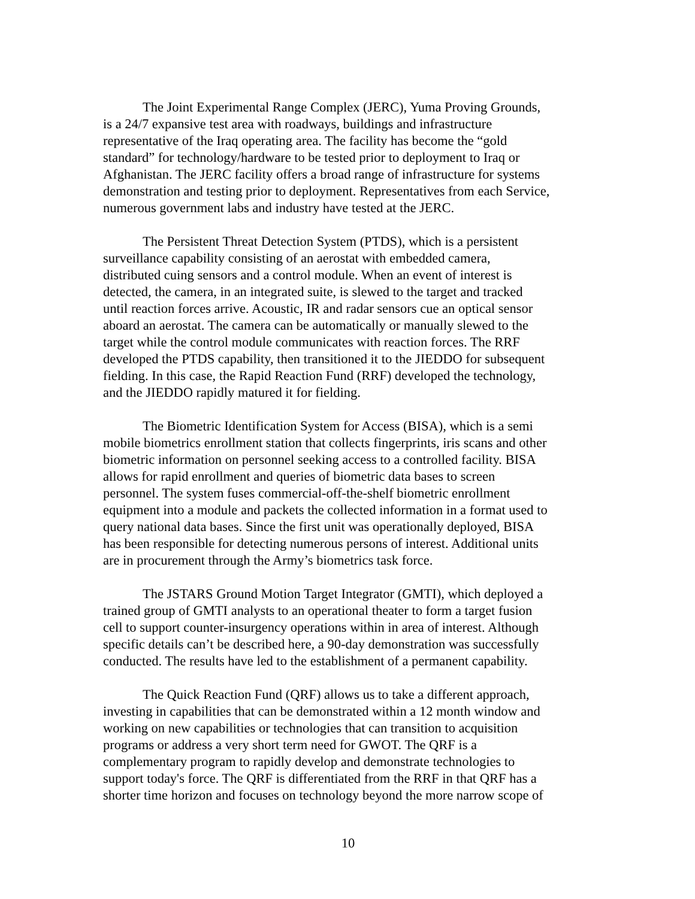The Joint Experimental Range Complex (JERC), Yuma Proving Grounds, is a 24/7 expansive test area with roadways, buildings and infrastructure representative of the Iraq operating area. The facility has become the “gold standard” for technology/hardware to be tested prior to deployment to Iraq or Afghanistan. The JERC facility offers a broad range of infrastructure for systems demonstration and testing prior to deployment. Representatives from each Service, numerous government labs and industry have tested at the JERC.
The Persistent Threat Detection System (PTDS), which is a persistent surveillance capability consisting of an aerostat with embedded camera, distributed cuing sensors and a control module. When an event of interest is detected, the camera, in an integrated suite, is slewed to the target and tracked until reaction forces arrive. Acoustic, IR and radar sensors cue an optical sensor aboard an aerostat. The camera can be automatically or manually slewed to the target while the control module communicates with reaction forces. The RRF developed the PTDS capability, then transitioned it to the JIEDDO for subsequent fielding. In this case, the Rapid Reaction Fund (RRF) developed the technology, and the JIEDDO rapidly matured it for fielding.
The Biometric Identification System for Access (BISA), which is a semi mobile biometrics enrollment station that collects fingerprints, iris scans and other biometric information on personnel seeking access to a controlled facility. BISA allows for rapid enrollment and queries of biometric data bases to screen personnel. The system fuses commercial-off-the-shelf biometric enrollment equipment into a module and packets the collected information in a format used to query national data bases. Since the first unit was operationally deployed, BISA has been responsible for detecting numerous persons of interest. Additional units are in procurement through the Army’s biometrics task force.
The JSTARS Ground Motion Target Integrator (GMTI), which deployed a trained group of GMTI analysts to an operational theater to form a target fusion cell to support counter-insurgency operations within in area of interest. Although specific details can’t be described here, a 90-day demonstration was successfully conducted. The results have led to the establishment of a permanent capability.
The Quick Reaction Fund (QRF) allows us to take a different approach, investing in capabilities that can be demonstrated within a 12 month window and working on new capabilities or technologies that can transition to acquisition programs or address a very short term need for GWOT. The QRF is a complementary program to rapidly develop and demonstrate technologies to support today's force. The QRF is differentiated from the RRF in that QRF has a shorter time horizon and focuses on technology beyond the more narrow scope of
10